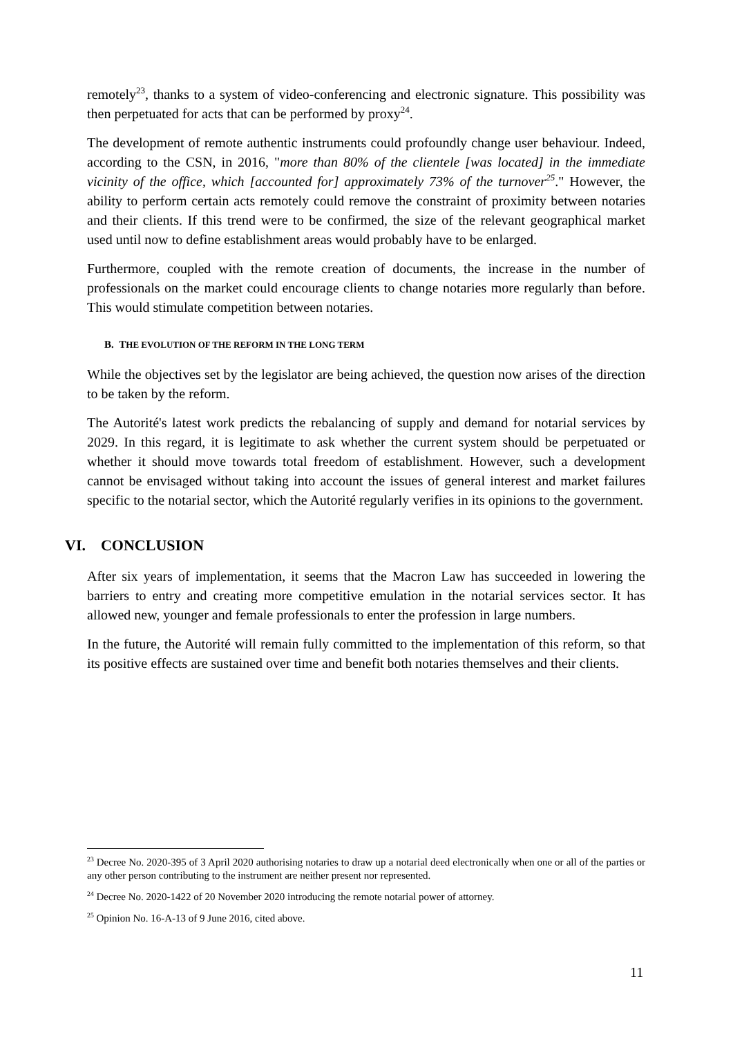remotely<sup>23</sup>, thanks to a system of video-conferencing and electronic signature. This possibility was then perpetuated for acts that can be performed by proxy<sup>24</sup>.
The development of remote authentic instruments could profoundly change user behaviour. Indeed, according to the CSN, in 2016, "more than 80% of the clientele [was located] in the immediate vicinity of the office, which [accounted for] approximately 73% of the turnover<sup>25</sup>." However, the ability to perform certain acts remotely could remove the constraint of proximity between notaries and their clients. If this trend were to be confirmed, the size of the relevant geographical market used until now to define establishment areas would probably have to be enlarged.
Furthermore, coupled with the remote creation of documents, the increase in the number of professionals on the market could encourage clients to change notaries more regularly than before. This would stimulate competition between notaries.
B. THE EVOLUTION OF THE REFORM IN THE LONG TERM
While the objectives set by the legislator are being achieved, the question now arises of the direction to be taken by the reform.
The Autorité's latest work predicts the rebalancing of supply and demand for notarial services by 2029. In this regard, it is legitimate to ask whether the current system should be perpetuated or whether it should move towards total freedom of establishment. However, such a development cannot be envisaged without taking into account the issues of general interest and market failures specific to the notarial sector, which the Autorité regularly verifies in its opinions to the government.
VI. CONCLUSION
After six years of implementation, it seems that the Macron Law has succeeded in lowering the barriers to entry and creating more competitive emulation in the notarial services sector. It has allowed new, younger and female professionals to enter the profession in large numbers.
In the future, the Autorité will remain fully committed to the implementation of this reform, so that its positive effects are sustained over time and benefit both notaries themselves and their clients.
<sup>23</sup> Decree No. 2020-395 of 3 April 2020 authorising notaries to draw up a notarial deed electronically when one or all of the parties or any other person contributing to the instrument are neither present nor represented.
<sup>24</sup> Decree No. 2020-1422 of 20 November 2020 introducing the remote notarial power of attorney.
<sup>25</sup> Opinion No. 16-A-13 of 9 June 2016, cited above.
11